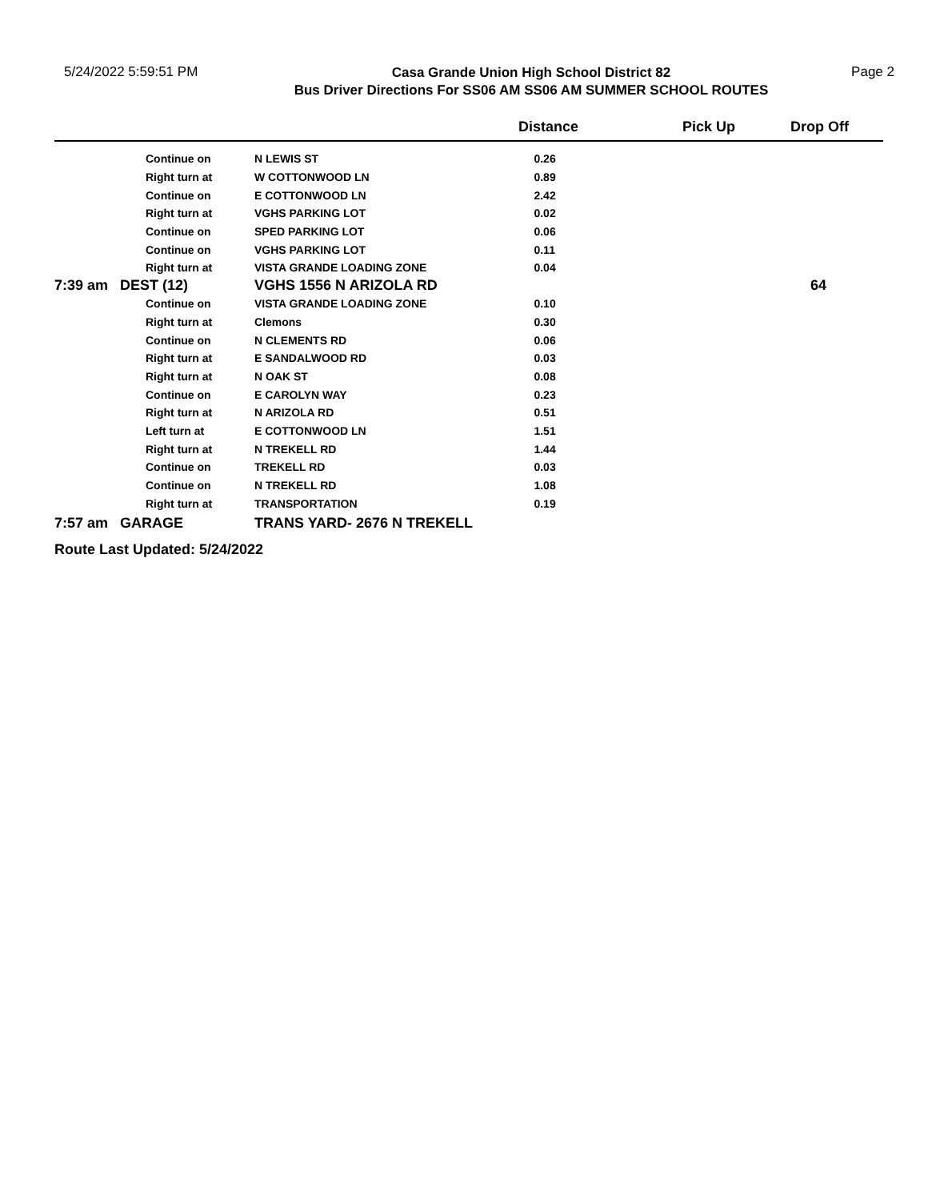5/24/2022 5:59:51 PM
Casa Grande Union High School District 82
Bus Driver Directions For SS06 AM SS06 AM SUMMER SCHOOL ROUTES
Page 2
| | | | | Distance | Pick Up | Drop Off |
| --- | --- | --- | --- | --- | --- | --- |
| | | Continue on | N LEWIS ST | 0.26 | | |
| | | Right turn at | W COTTONWOOD LN | 0.89 | | |
| | | Continue on | E COTTONWOOD LN | 2.42 | | |
| | | Right turn at | VGHS PARKING LOT | 0.02 | | |
| | | Continue on | SPED PARKING LOT | 0.06 | | |
| | | Continue on | VGHS PARKING LOT | 0.11 | | |
| | | Right turn at | VISTA GRANDE LOADING ZONE | 0.04 | | |
| 7:39 am | DEST (12) | | VGHS 1556 N ARIZOLA RD | | | 64 |
| | | Continue on | VISTA GRANDE LOADING ZONE | 0.10 | | |
| | | Right turn at | Clemons | 0.30 | | |
| | | Continue on | N CLEMENTS RD | 0.06 | | |
| | | Right turn at | E SANDALWOOD RD | 0.03 | | |
| | | Right turn at | N OAK ST | 0.08 | | |
| | | Continue on | E CAROLYN WAY | 0.23 | | |
| | | Right turn at | N ARIZOLA RD | 0.51 | | |
| | | Left turn at | E COTTONWOOD LN | 1.51 | | |
| | | Right turn at | N TREKELL RD | 1.44 | | |
| | | Continue on | TREKELL RD | 0.03 | | |
| | | Continue on | N TREKELL RD | 1.08 | | |
| | | Right turn at | TRANSPORTATION | 0.19 | | |
| 7:57 am | GARAGE | | TRANS YARD- 2676 N TREKELL | | | |
Route Last Updated: 5/24/2022